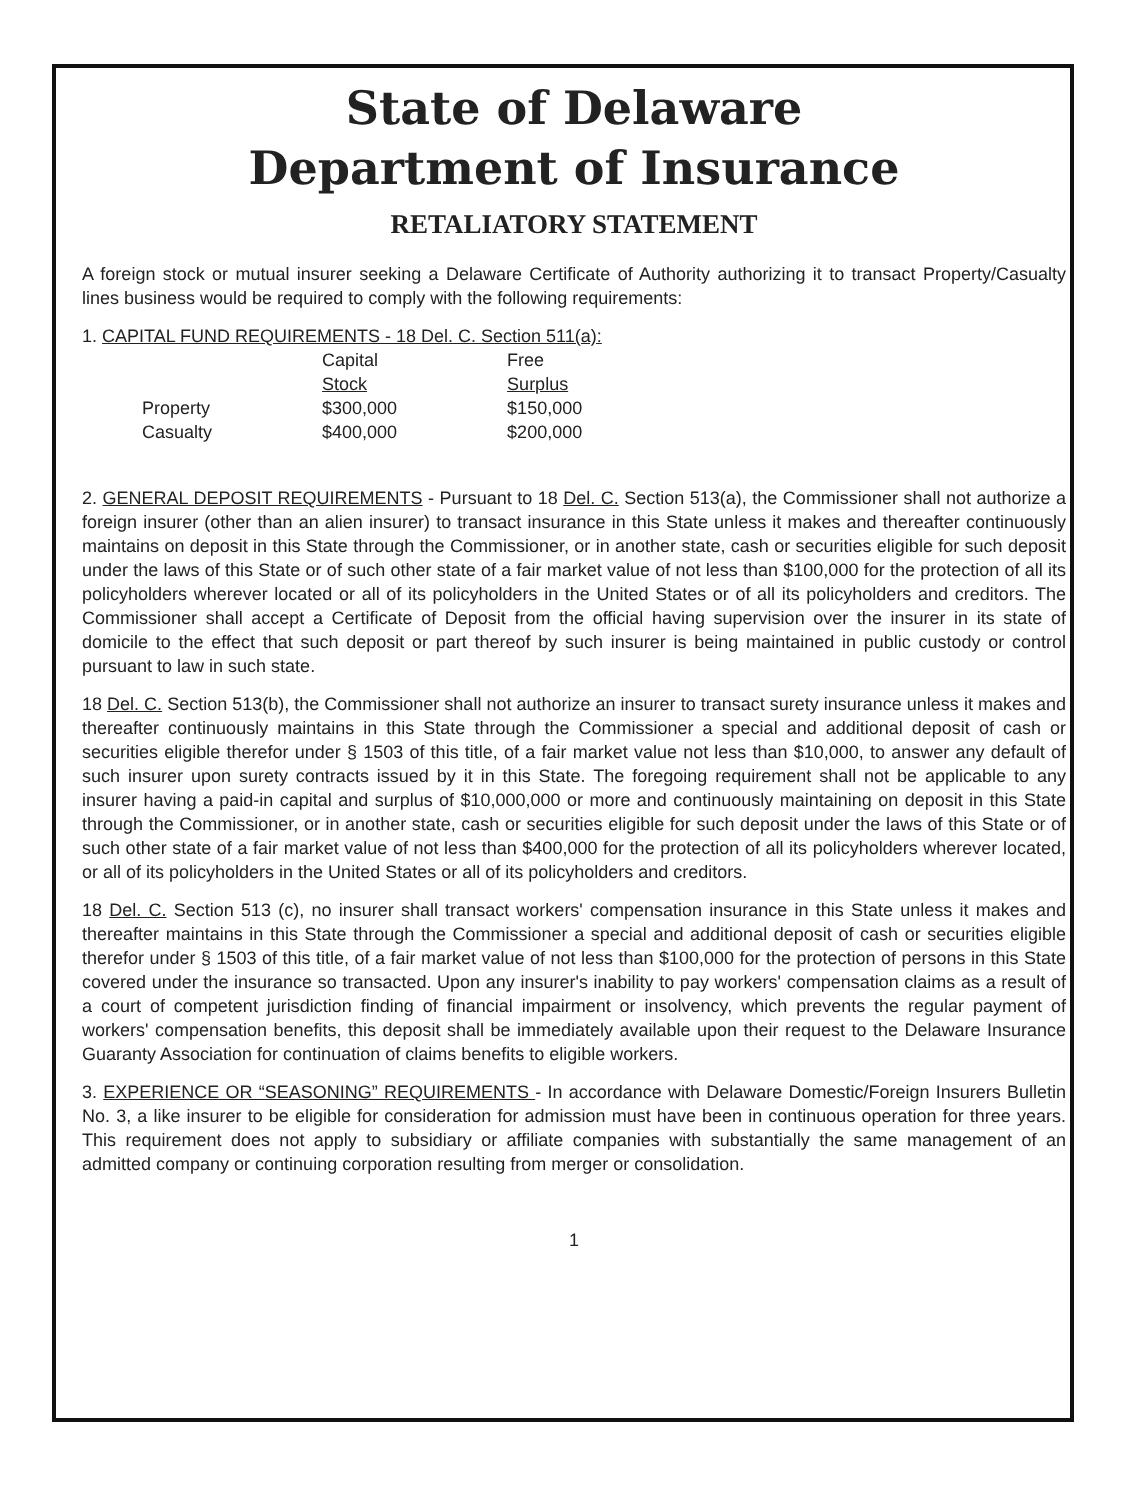State of Delaware
Department of Insurance
RETALIATORY STATEMENT
A foreign stock or mutual insurer seeking a Delaware Certificate of Authority authorizing it to transact Property/Casualty lines business would be required to comply with the following requirements:
1. CAPITAL FUND REQUIREMENTS - 18 Del. C. Section 511(a):
| | Capital Stock | Free Surplus |
| Property | $300,000 | $150,000 |
| Casualty | $400,000 | $200,000 |
2. GENERAL DEPOSIT REQUIREMENTS - Pursuant to 18 Del. C. Section 513(a), the Commissioner shall not authorize a foreign insurer (other than an alien insurer) to transact insurance in this State unless it makes and thereafter continuously maintains on deposit in this State through the Commissioner, or in another state, cash or securities eligible for such deposit under the laws of this State or of such other state of a fair market value of not less than $100,000 for the protection of all its policyholders wherever located or all of its policyholders in the United States or of all its policyholders and creditors. The Commissioner shall accept a Certificate of Deposit from the official having supervision over the insurer in its state of domicile to the effect that such deposit or part thereof by such insurer is being maintained in public custody or control pursuant to law in such state.
18 Del. C. Section 513(b), the Commissioner shall not authorize an insurer to transact surety insurance unless it makes and thereafter continuously maintains in this State through the Commissioner a special and additional deposit of cash or securities eligible therefor under § 1503 of this title, of a fair market value not less than $10,000, to answer any default of such insurer upon surety contracts issued by it in this State. The foregoing requirement shall not be applicable to any insurer having a paid-in capital and surplus of $10,000,000 or more and continuously maintaining on deposit in this State through the Commissioner, or in another state, cash or securities eligible for such deposit under the laws of this State or of such other state of a fair market value of not less than $400,000 for the protection of all its policyholders wherever located, or all of its policyholders in the United States or all of its policyholders and creditors.
18 Del. C. Section 513 (c), no insurer shall transact workers' compensation insurance in this State unless it makes and thereafter maintains in this State through the Commissioner a special and additional deposit of cash or securities eligible therefor under § 1503 of this title, of a fair market value of not less than $100,000 for the protection of persons in this State covered under the insurance so transacted. Upon any insurer's inability to pay workers' compensation claims as a result of a court of competent jurisdiction finding of financial impairment or insolvency, which prevents the regular payment of workers' compensation benefits, this deposit shall be immediately available upon their request to the Delaware Insurance Guaranty Association for continuation of claims benefits to eligible workers.
3. EXPERIENCE OR “SEASONING” REQUIREMENTS - In accordance with Delaware Domestic/Foreign Insurers Bulletin No. 3, a like insurer to be eligible for consideration for admission must have been in continuous operation for three years. This requirement does not apply to subsidiary or affiliate companies with substantially the same management of an admitted company or continuing corporation resulting from merger or consolidation.
1